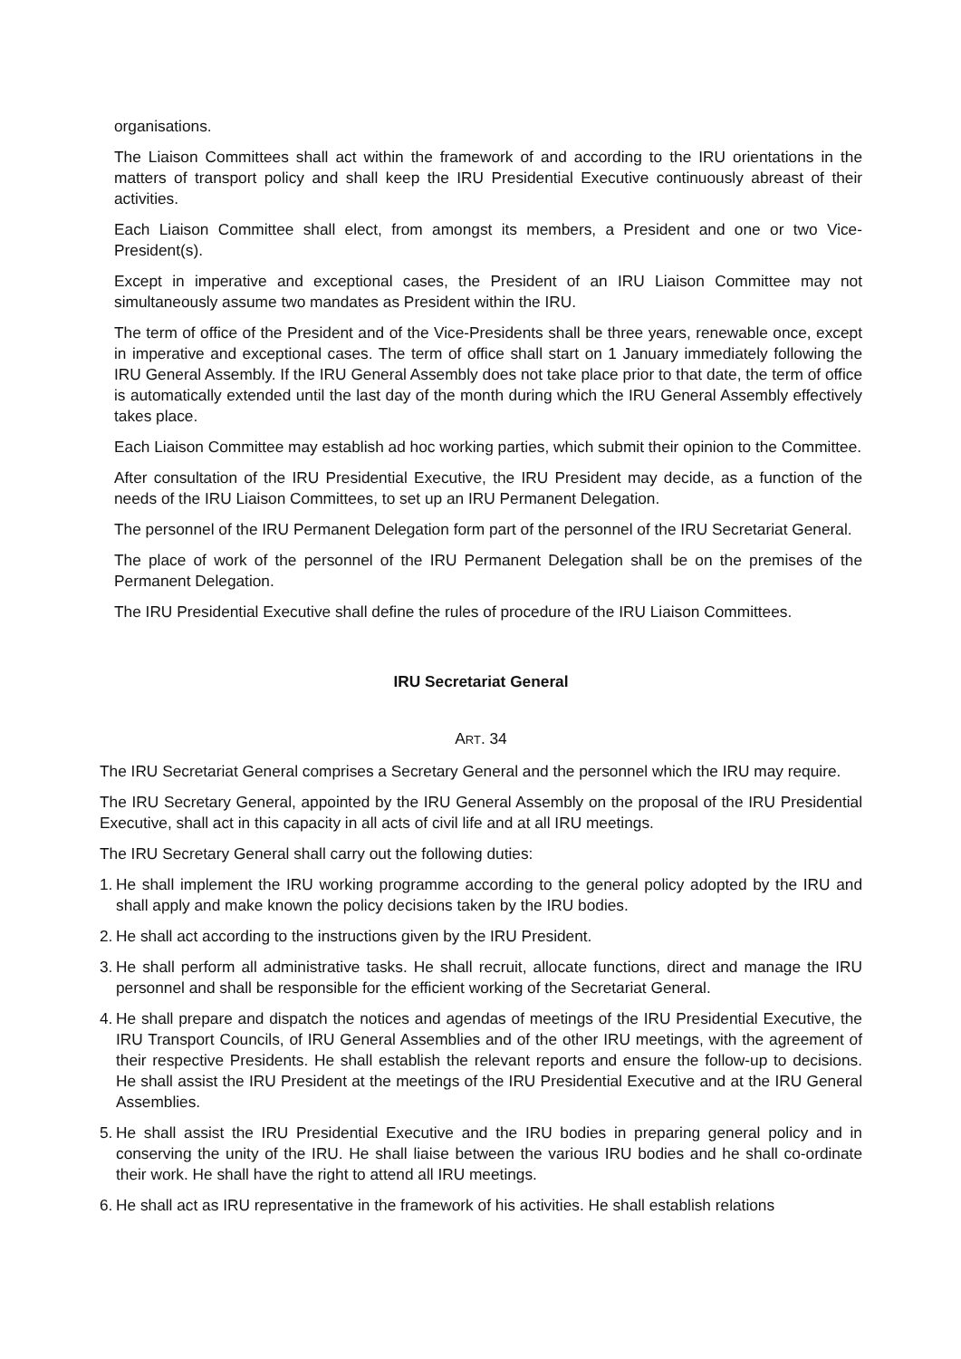organisations.
The Liaison Committees shall act within the framework of and according to the IRU orientations in the matters of transport policy and shall keep the IRU Presidential Executive continuously abreast of their activities.
Each Liaison Committee shall elect, from amongst its members, a President and one or two Vice-President(s).
Except in imperative and exceptional cases, the President of an IRU Liaison Committee may not simultaneously assume two mandates as President within the IRU.
The term of office of the President and of the Vice-Presidents shall be three years, renewable once, except in imperative and exceptional cases. The term of office shall start on 1 January immediately following the IRU General Assembly. If the IRU General Assembly does not take place prior to that date, the term of office is automatically extended until the last day of the month during which the IRU General Assembly effectively takes place.
Each Liaison Committee may establish ad hoc working parties, which submit their opinion to the Committee.
After consultation of the IRU Presidential Executive, the IRU President may decide, as a function of the needs of the IRU Liaison Committees, to set up an IRU Permanent Delegation.
The personnel of the IRU Permanent Delegation form part of the personnel of the IRU Secretariat General.
The place of work of the personnel of the IRU Permanent Delegation shall be on the premises of the Permanent Delegation.
The IRU Presidential Executive shall define the rules of procedure of the IRU Liaison Committees.
IRU Secretariat General
ART. 34
The IRU Secretariat General comprises a Secretary General and the personnel which the IRU may require.
The IRU Secretary General, appointed by the IRU General Assembly on the proposal of the IRU Presidential Executive, shall act in this capacity in all acts of civil life and at all IRU meetings.
The IRU Secretary General shall carry out the following duties:
1. He shall implement the IRU working programme according to the general policy adopted by the IRU and shall apply and make known the policy decisions taken by the IRU bodies.
2. He shall act according to the instructions given by the IRU President.
3. He shall perform all administrative tasks. He shall recruit, allocate functions, direct and manage the IRU personnel and shall be responsible for the efficient working of the Secretariat General.
4. He shall prepare and dispatch the notices and agendas of meetings of the IRU Presidential Executive, the IRU Transport Councils, of IRU General Assemblies and of the other IRU meetings, with the agreement of their respective Presidents. He shall establish the relevant reports and ensure the follow-up to decisions. He shall assist the IRU President at the meetings of the IRU Presidential Executive and at the IRU General Assemblies.
5. He shall assist the IRU Presidential Executive and the IRU bodies in preparing general policy and in conserving the unity of the IRU. He shall liaise between the various IRU bodies and he shall co-ordinate their work. He shall have the right to attend all IRU meetings.
6. He shall act as IRU representative in the framework of his activities. He shall establish relations